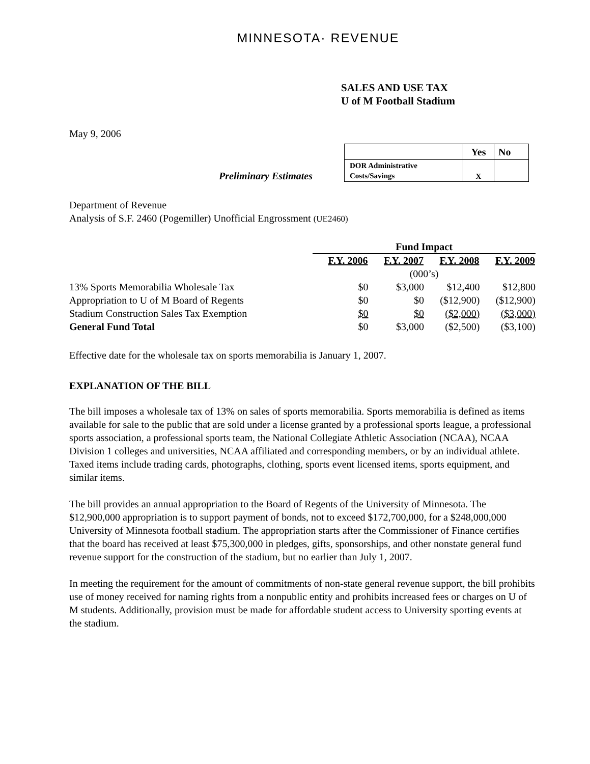MINNESOTA· REVENUE
SALES AND USE TAX
U of M Football Stadium
May 9, 2006
Preliminary Estimates
| | Yes | No |
| DOR Administrative Costs/Savings | X | |
Department of Revenue
Analysis of S.F. 2460 (Pogemiller) Unofficial Engrossment (UE2460)
| | Fund Impact | | | |
| | F.Y. 2006 | F.Y. 2007 | F.Y. 2008 | F.Y. 2009 |
| | (000’s) | | | |
| 13% Sports Memorabilia Wholesale Tax | $0 | $3,000 | $12,400 | $12,800 |
| Appropriation to U of M Board of Regents | $0 | $0 | ($12,900) | ($12,900) |
| Stadium Construction Sales Tax Exemption | $0 | $0 | ($2,000) | ($3,000) |
| General Fund Total | $0 | $3,000 | ($2,500) | ($3,100) |
Effective date for the wholesale tax on sports memorabilia is January 1, 2007.
EXPLANATION OF THE BILL
The bill imposes a wholesale tax of 13% on sales of sports memorabilia. Sports memorabilia is defined as items available for sale to the public that are sold under a license granted by a professional sports league, a professional sports association, a professional sports team, the National Collegiate Athletic Association (NCAA), NCAA Division 1 colleges and universities, NCAA affiliated and corresponding members, or by an individual athlete. Taxed items include trading cards, photographs, clothing, sports event licensed items, sports equipment, and similar items.
The bill provides an annual appropriation to the Board of Regents of the University of Minnesota. The $12,900,000 appropriation is to support payment of bonds, not to exceed $172,700,000, for a $248,000,000 University of Minnesota football stadium. The appropriation starts after the Commissioner of Finance certifies that the board has received at least $75,300,000 in pledges, gifts, sponsorships, and other nonstate general fund revenue support for the construction of the stadium, but no earlier than July 1, 2007.
In meeting the requirement for the amount of commitments of non-state general revenue support, the bill prohibits use of money received for naming rights from a nonpublic entity and prohibits increased fees or charges on U of M students. Additionally, provision must be made for affordable student access to University sporting events at the stadium.